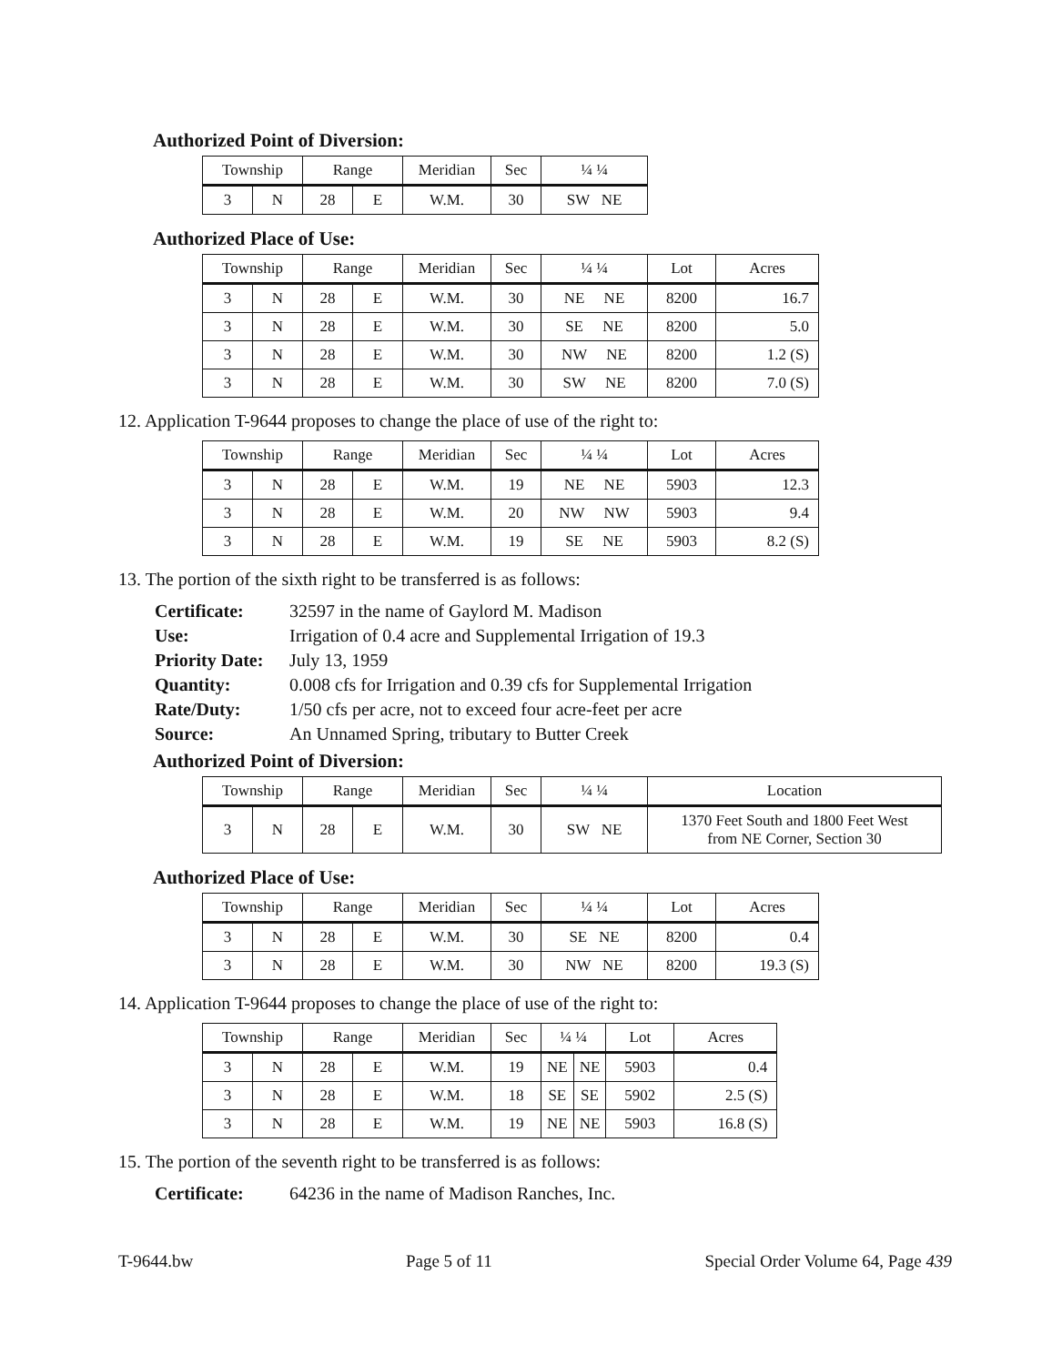Authorized Point of Diversion:
| Township | | Range | | Meridian | Sec | ¼ ¼ |
| --- | --- | --- | --- | --- | --- | --- |
| 3 | N | 28 | E | W.M. | 30 | SW NE |
Authorized Place of Use:
| Township | | Range | | Meridian | Sec | ¼ ¼ | Lot | Acres |
| --- | --- | --- | --- | --- | --- | --- | --- | --- |
| 3 | N | 28 | E | W.M. | 30 | NE NE | 8200 | 16.7 |
| 3 | N | 28 | E | W.M. | 30 | SE NE | 8200 | 5.0 |
| 3 | N | 28 | E | W.M. | 30 | NW NE | 8200 | 1.2 (S) |
| 3 | N | 28 | E | W.M. | 30 | SW NE | 8200 | 7.0 (S) |
12. Application T-9644 proposes to change the place of use of the right to:
| Township | | Range | | Meridian | Sec | ¼ ¼ | Lot | Acres |
| --- | --- | --- | --- | --- | --- | --- | --- | --- |
| 3 | N | 28 | E | W.M. | 19 | NE NE | 5903 | 12.3 |
| 3 | N | 28 | E | W.M. | 20 | NW NW | 5903 | 9.4 |
| 3 | N | 28 | E | W.M. | 19 | SE NE | 5903 | 8.2 (S) |
13. The portion of the sixth right to be transferred is as follows:
Certificate: 32597 in the name of Gaylord M. Madison
Use: Irrigation of 0.4 acre and Supplemental Irrigation of 19.3
Priority Date: July 13, 1959
Quantity: 0.008 cfs for Irrigation and 0.39 cfs for Supplemental Irrigation
Rate/Duty: 1/50 cfs per acre, not to exceed four acre-feet per acre
Source: An Unnamed Spring, tributary to Butter Creek
Authorized Point of Diversion:
| Township | | Range | | Meridian | Sec | ¼ ¼ | Location |
| --- | --- | --- | --- | --- | --- | --- | --- |
| 3 | N | 28 | E | W.M. | 30 | SW NE | 1370 Feet South and 1800 Feet West from NE Corner, Section 30 |
Authorized Place of Use:
| Township | | Range | | Meridian | Sec | ¼ ¼ | Lot | Acres |
| --- | --- | --- | --- | --- | --- | --- | --- | --- |
| 3 | N | 28 | E | W.M. | 30 | SE NE | 8200 | 0.4 |
| 3 | N | 28 | E | W.M. | 30 | NW NE | 8200 | 19.3 (S) |
14. Application T-9644 proposes to change the place of use of the right to:
| Township | | Range | | Meridian | Sec | ¼ ¼ | | Lot | Acres |
| --- | --- | --- | --- | --- | --- | --- | --- | --- | --- |
| 3 | N | 28 | E | W.M. | 19 | NE | NE | 5903 | 0.4 |
| 3 | N | 28 | E | W.M. | 18 | SE | SE | 5902 | 2.5 (S) |
| 3 | N | 28 | E | W.M. | 19 | NE | NE | 5903 | 16.8 (S) |
15. The portion of the seventh right to be transferred is as follows:
Certificate: 64236 in the name of Madison Ranches, Inc.
T-9644.bw Page 5 of 11 Special Order Volume 64, Page 439